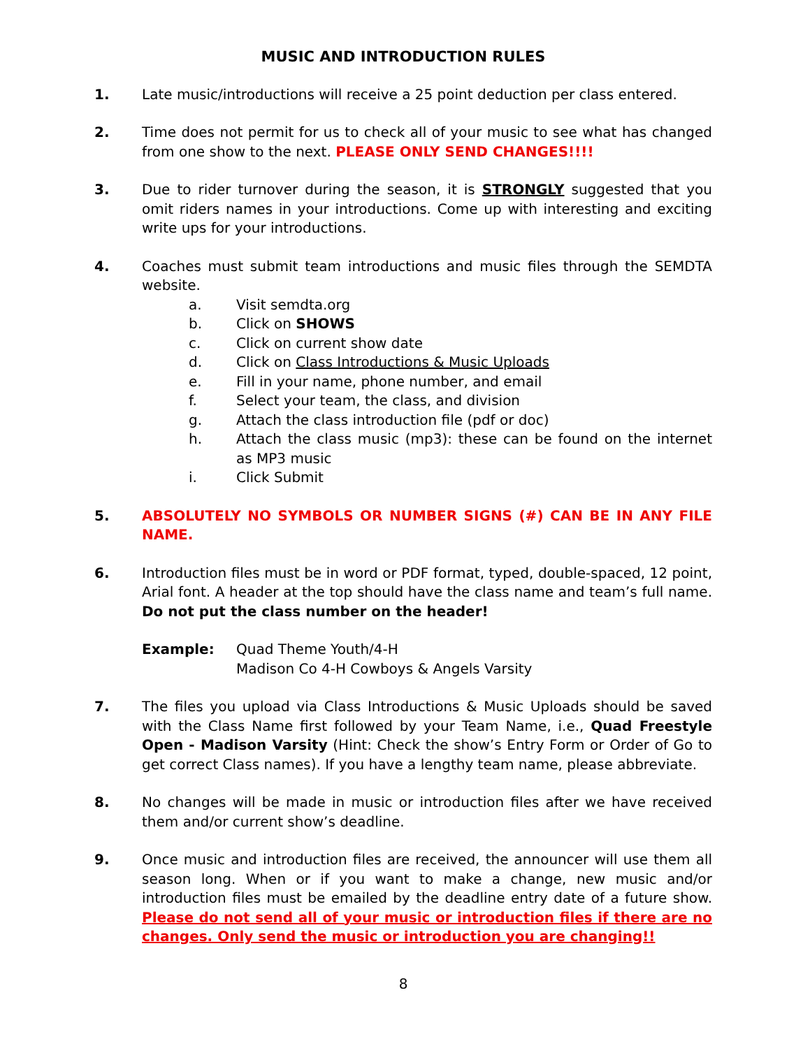MUSIC AND INTRODUCTION RULES
1. Late music/introductions will receive a 25 point deduction per class entered.
2. Time does not permit for us to check all of your music to see what has changed from one show to the next. PLEASE ONLY SEND CHANGES!!!!
3. Due to rider turnover during the season, it is STRONGLY suggested that you omit riders names in your introductions. Come up with interesting and exciting write ups for your introductions.
4. Coaches must submit team introductions and music files through the SEMDTA website.
a. Visit semdta.org
b. Click on SHOWS
c. Click on current show date
d. Click on Class Introductions & Music Uploads
e. Fill in your name, phone number, and email
f. Select your team, the class, and division
g. Attach the class introduction file (pdf or doc)
h. Attach the class music (mp3): these can be found on the internet as MP3 music
i. Click Submit
5. ABSOLUTELY NO SYMBOLS OR NUMBER SIGNS (#) CAN BE IN ANY FILE NAME.
6. Introduction files must be in word or PDF format, typed, double-spaced, 12 point, Arial font. A header at the top should have the class name and team’s full name. Do not put the class number on the header!
Example: Quad Theme Youth/4-H
Madison Co 4-H Cowboys & Angels Varsity
7. The files you upload via Class Introductions & Music Uploads should be saved with the Class Name first followed by your Team Name, i.e., Quad Freestyle Open - Madison Varsity (Hint: Check the show’s Entry Form or Order of Go to get correct Class names). If you have a lengthy team name, please abbreviate.
8. No changes will be made in music or introduction files after we have received them and/or current show’s deadline.
9. Once music and introduction files are received, the announcer will use them all season long. When or if you want to make a change, new music and/or introduction files must be emailed by the deadline entry date of a future show. Please do not send all of your music or introduction files if there are no changes. Only send the music or introduction you are changing!!
8